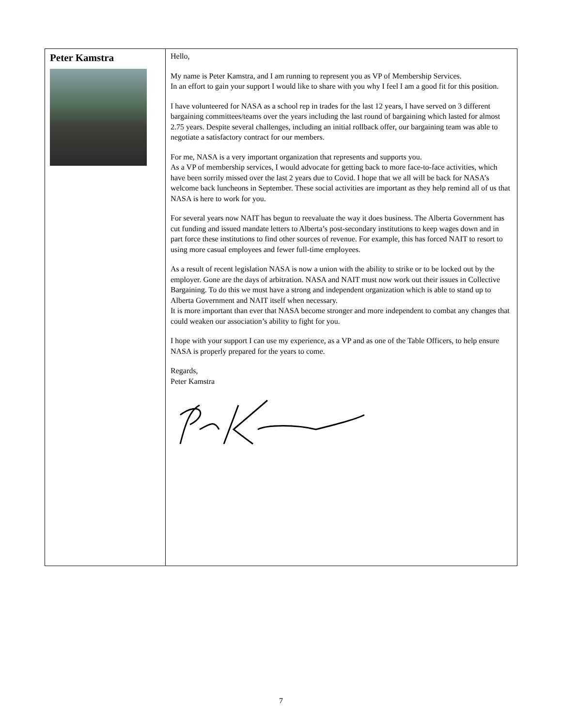| Peter Kamstra | Hello, My name is Peter Kamstra, and I am running to represent you as VP of Membership Services. In an effort to gain your support I would like to share with you why I feel I am a good fit for this position. I have volunteered for NASA as a school rep in trades for the last 12 years, I have served on 3 different bargaining committees/teams over the years including the last round of bargaining which lasted for almost 2.75 years. Despite several challenges, including an initial rollback offer, our bargaining team was able to negotiate a satisfactory contract for our members. For me, NASA is a very important organization that represents and supports you. As a VP of membership services, I would advocate for getting back to more face-to-face activities, which have been sorrily missed over the last 2 years due to Covid. I hope that we all will be back for NASA’s welcome back luncheons in September. These social activities are important as they help remind all of us that NASA is here to work for you. For several years now NAIT has begun to reevaluate the way it does business. The Alberta Government has cut funding and issued mandate letters to Alberta’s post-secondary institutions to keep wages down and in part force these institutions to find other sources of revenue. For example, this has forced NAIT to resort to using more casual employees and fewer full-time employees. As a result of recent legislation NASA is now a union with the ability to strike or to be locked out by the employer. Gone are the days of arbitration. NASA and NAIT must now work out their issues in Collective Bargaining. To do this we must have a strong and independent organization which is able to stand up to Alberta Government and NAIT itself when necessary. It is more important than ever that NASA become stronger and more independent to combat any changes that could weaken our association’s ability to fight for you. I hope with your support I can use my experience, as a VP and as one of the Table Officers, to help ensure NASA is properly prepared for the years to come. Regards, Peter Kamstra |
7